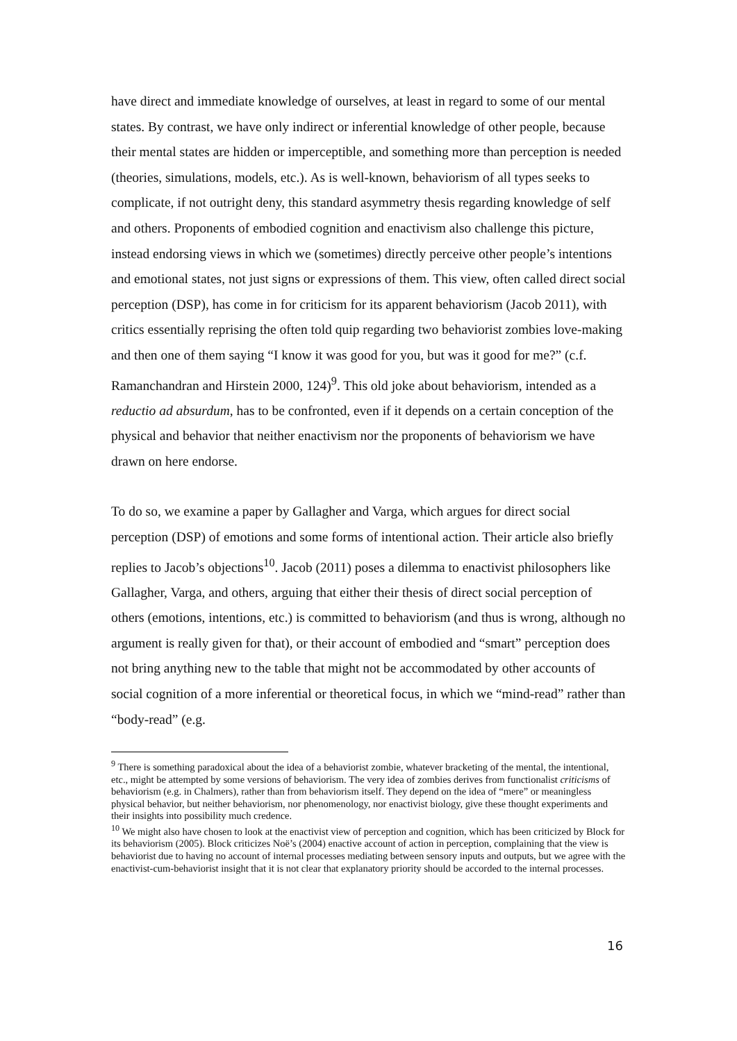have direct and immediate knowledge of ourselves, at least in regard to some of our mental states. By contrast, we have only indirect or inferential knowledge of other people, because their mental states are hidden or imperceptible, and something more than perception is needed (theories, simulations, models, etc.). As is well-known, behaviorism of all types seeks to complicate, if not outright deny, this standard asymmetry thesis regarding knowledge of self and others. Proponents of embodied cognition and enactivism also challenge this picture, instead endorsing views in which we (sometimes) directly perceive other people’s intentions and emotional states, not just signs or expressions of them. This view, often called direct social perception (DSP), has come in for criticism for its apparent behaviorism (Jacob 2011), with critics essentially reprising the often told quip regarding two behaviorist zombies love-making and then one of them saying “I know it was good for you, but was it good for me?” (c.f. Ramanchandran and Hirstein 2000, 124)<sup>9</sup>. This old joke about behaviorism, intended as a reductio ad absurdum, has to be confronted, even if it depends on a certain conception of the physical and behavior that neither enactivism nor the proponents of behaviorism we have drawn on here endorse.
To do so, we examine a paper by Gallagher and Varga, which argues for direct social perception (DSP) of emotions and some forms of intentional action. Their article also briefly replies to Jacob’s objections<sup>10</sup>. Jacob (2011) poses a dilemma to enactivist philosophers like Gallagher, Varga, and others, arguing that either their thesis of direct social perception of others (emotions, intentions, etc.) is committed to behaviorism (and thus is wrong, although no argument is really given for that), or their account of embodied and “smart” perception does not bring anything new to the table that might not be accommodated by other accounts of social cognition of a more inferential or theoretical focus, in which we “mind-read” rather than “body-read” (e.g.
<sup>9</sup> There is something paradoxical about the idea of a behaviorist zombie, whatever bracketing of the mental, the intentional, etc., might be attempted by some versions of behaviorism. The very idea of zombies derives from functionalist criticisms of behaviorism (e.g. in Chalmers), rather than from behaviorism itself. They depend on the idea of “mere” or meaningless physical behavior, but neither behaviorism, nor phenomenology, nor enactivist biology, give these thought experiments and their insights into possibility much credence.
<sup>10</sup> We might also have chosen to look at the enactivist view of perception and cognition, which has been criticized by Block for its behaviorism (2005). Block criticizes Noë’s (2004) enactive account of action in perception, complaining that the view is behaviorist due to having no account of internal processes mediating between sensory inputs and outputs, but we agree with the enactivist-cum-behaviorist insight that it is not clear that explanatory priority should be accorded to the internal processes.
16